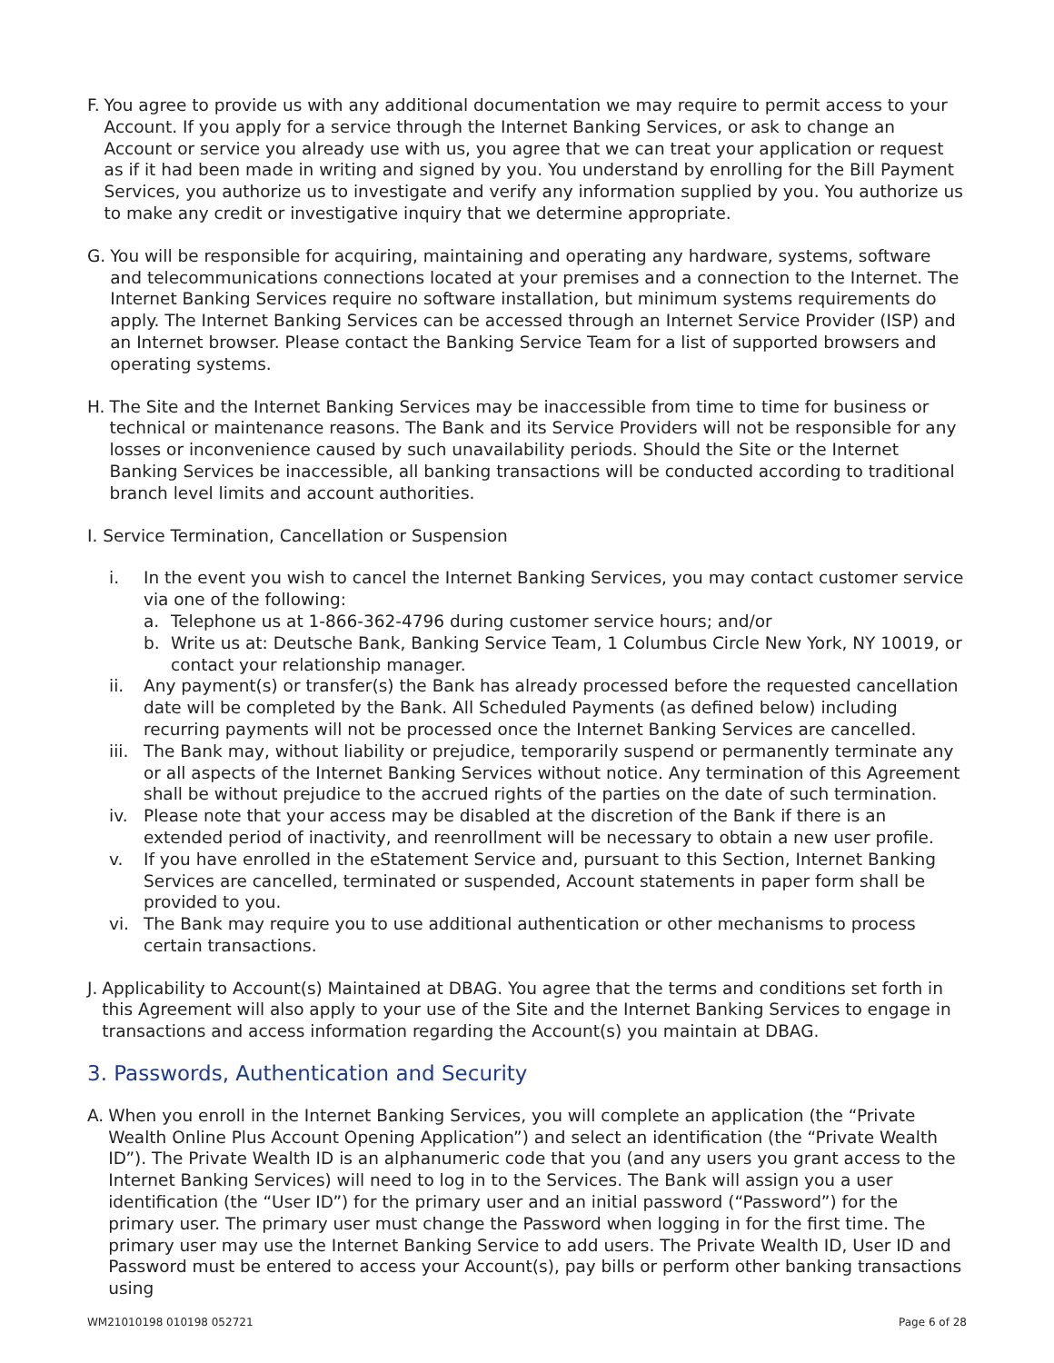F. You agree to provide us with any additional documentation we may require to permit access to your Account. If you apply for a service through the Internet Banking Services, or ask to change an Account or service you already use with us, you agree that we can treat your application or request as if it had been made in writing and signed by you. You understand by enrolling for the Bill Payment Services, you authorize us to investigate and verify any information supplied by you. You authorize us to make any credit or investigative inquiry that we determine appropriate.
G. You will be responsible for acquiring, maintaining and operating any hardware, systems, software and telecommunications connections located at your premises and a connection to the Internet. The Internet Banking Services require no software installation, but minimum systems requirements do apply. The Internet Banking Services can be accessed through an Internet Service Provider (ISP) and an Internet browser. Please contact the Banking Service Team for a list of supported browsers and operating systems.
H. The Site and the Internet Banking Services may be inaccessible from time to time for business or technical or maintenance reasons. The Bank and its Service Providers will not be responsible for any losses or inconvenience caused by such unavailability periods. Should the Site or the Internet Banking Services be inaccessible, all banking transactions will be conducted according to traditional branch level limits and account authorities.
I. Service Termination, Cancellation or Suspension
i. In the event you wish to cancel the Internet Banking Services, you may contact customer service via one of the following:
a. Telephone us at 1-866-362-4796 during customer service hours; and/or
b. Write us at: Deutsche Bank, Banking Service Team, 1 Columbus Circle New York, NY 10019, or contact your relationship manager.
ii. Any payment(s) or transfer(s) the Bank has already processed before the requested cancellation date will be completed by the Bank. All Scheduled Payments (as defined below) including recurring payments will not be processed once the Internet Banking Services are cancelled.
iii. The Bank may, without liability or prejudice, temporarily suspend or permanently terminate any or all aspects of the Internet Banking Services without notice. Any termination of this Agreement shall be without prejudice to the accrued rights of the parties on the date of such termination.
iv. Please note that your access may be disabled at the discretion of the Bank if there is an extended period of inactivity, and reenrollment will be necessary to obtain a new user profile.
v. If you have enrolled in the eStatement Service and, pursuant to this Section, Internet Banking Services are cancelled, terminated or suspended, Account statements in paper form shall be provided to you.
vi. The Bank may require you to use additional authentication or other mechanisms to process certain transactions.
J. Applicability to Account(s) Maintained at DBAG. You agree that the terms and conditions set forth in this Agreement will also apply to your use of the Site and the Internet Banking Services to engage in transactions and access information regarding the Account(s) you maintain at DBAG.
3. Passwords, Authentication and Security
A. When you enroll in the Internet Banking Services, you will complete an application (the “Private Wealth Online Plus Account Opening Application”) and select an identification (the “Private Wealth ID”). The Private Wealth ID is an alphanumeric code that you (and any users you grant access to the Internet Banking Services) will need to log in to the Services. The Bank will assign you a user identification (the “User ID”) for the primary user and an initial password (“Password”) for the primary user. The primary user must change the Password when logging in for the first time. The primary user may use the Internet Banking Service to add users. The Private Wealth ID, User ID and Password must be entered to access your Account(s), pay bills or perform other banking transactions using
WM21010198 010198 052721 Page 6 of 28